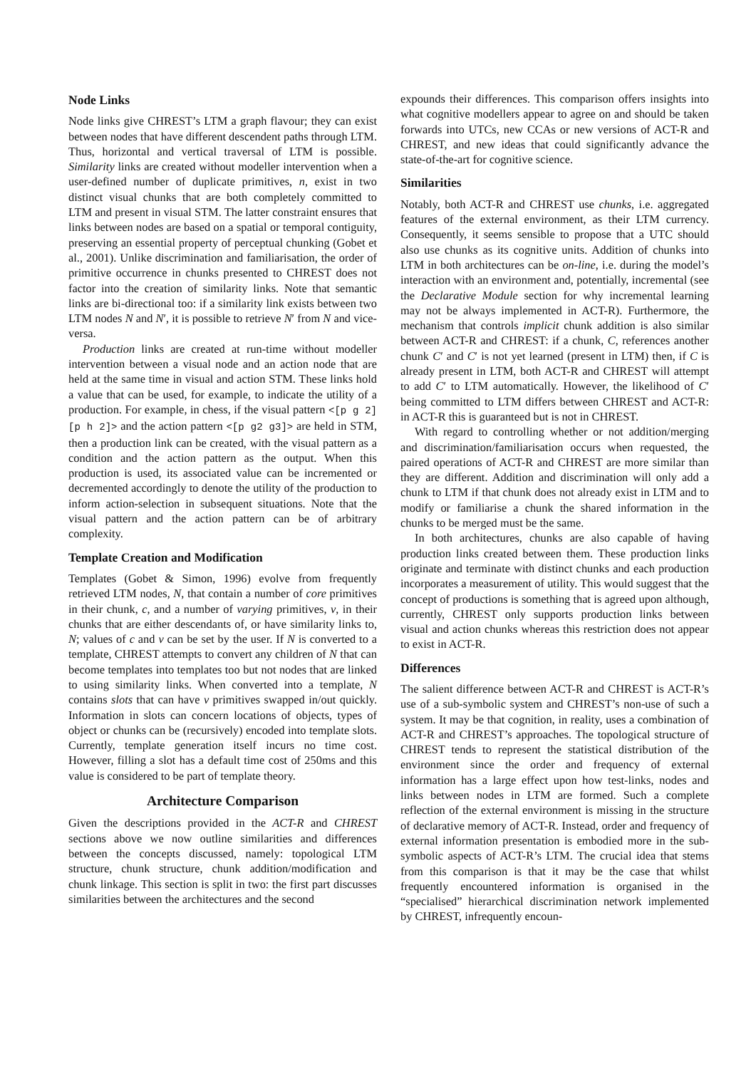Node Links
Node links give CHREST’s LTM a graph flavour; they can exist between nodes that have different descendent paths through LTM. Thus, horizontal and vertical traversal of LTM is possible. Similarity links are created without modeller intervention when a user-defined number of duplicate primitives, n, exist in two distinct visual chunks that are both completely committed to LTM and present in visual STM. The latter constraint ensures that links between nodes are based on a spatial or temporal contiguity, preserving an essential property of perceptual chunking (Gobet et al., 2001). Unlike discrimination and familiarisation, the order of primitive occurrence in chunks presented to CHREST does not factor into the creation of similarity links. Note that semantic links are bi-directional too: if a similarity link exists between two LTM nodes N and N′, it is possible to retrieve N′ from N and vice-versa.
Production links are created at run-time without modeller intervention between a visual node and an action node that are held at the same time in visual and action STM. These links hold a value that can be used, for example, to indicate the utility of a production. For example, in chess, if the visual pattern <[p g 2][p h 2]> and the action pattern <[p g2 g3]> are held in STM, then a production link can be created, with the visual pattern as a condition and the action pattern as the output. When this production is used, its associated value can be incremented or decremented accordingly to denote the utility of the production to inform action-selection in subsequent situations. Note that the visual pattern and the action pattern can be of arbitrary complexity.
Template Creation and Modification
Templates (Gobet & Simon, 1996) evolve from frequently retrieved LTM nodes, N, that contain a number of core primitives in their chunk, c, and a number of varying primitives, v, in their chunks that are either descendants of, or have similarity links to, N; values of c and v can be set by the user. If N is converted to a template, CHREST attempts to convert any children of N that can become templates into templates too but not nodes that are linked to using similarity links. When converted into a template, N contains slots that can have v primitives swapped in/out quickly. Information in slots can concern locations of objects, types of object or chunks can be (recursively) encoded into template slots. Currently, template generation itself incurs no time cost. However, filling a slot has a default time cost of 250ms and this value is considered to be part of template theory.
Architecture Comparison
Given the descriptions provided in the ACT-R and CHREST sections above we now outline similarities and differences between the concepts discussed, namely: topological LTM structure, chunk structure, chunk addition/modification and chunk linkage. This section is split in two: the first part discusses similarities between the architectures and the second
expounds their differences. This comparison offers insights into what cognitive modellers appear to agree on and should be taken forwards into UTCs, new CCAs or new versions of ACT-R and CHREST, and new ideas that could significantly advance the state-of-the-art for cognitive science.
Similarities
Notably, both ACT-R and CHREST use chunks, i.e. aggregated features of the external environment, as their LTM currency. Consequently, it seems sensible to propose that a UTC should also use chunks as its cognitive units. Addition of chunks into LTM in both architectures can be on-line, i.e. during the model’s interaction with an environment and, potentially, incremental (see the Declarative Module section for why incremental learning may not be always implemented in ACT-R). Furthermore, the mechanism that controls implicit chunk addition is also similar between ACT-R and CHREST: if a chunk, C, references another chunk C′ and C′ is not yet learned (present in LTM) then, if C is already present in LTM, both ACT-R and CHREST will attempt to add C′ to LTM automatically. However, the likelihood of C′ being committed to LTM differs between CHREST and ACT-R: in ACT-R this is guaranteed but is not in CHREST.
With regard to controlling whether or not addition/merging and discrimination/familiarisation occurs when requested, the paired operations of ACT-R and CHREST are more similar than they are different. Addition and discrimination will only add a chunk to LTM if that chunk does not already exist in LTM and to modify or familiarise a chunk the shared information in the chunks to be merged must be the same.
In both architectures, chunks are also capable of having production links created between them. These production links originate and terminate with distinct chunks and each production incorporates a measurement of utility. This would suggest that the concept of productions is something that is agreed upon although, currently, CHREST only supports production links between visual and action chunks whereas this restriction does not appear to exist in ACT-R.
Differences
The salient difference between ACT-R and CHREST is ACT-R’s use of a sub-symbolic system and CHREST’s non-use of such a system. It may be that cognition, in reality, uses a combination of ACT-R and CHREST’s approaches. The topological structure of CHREST tends to represent the statistical distribution of the environment since the order and frequency of external information has a large effect upon how test-links, nodes and links between nodes in LTM are formed. Such a complete reflection of the external environment is missing in the structure of declarative memory of ACT-R. Instead, order and frequency of external information presentation is embodied more in the sub-symbolic aspects of ACT-R’s LTM. The crucial idea that stems from this comparison is that it may be the case that whilst frequently encountered information is organised in the “specialised” hierarchical discrimination network implemented by CHREST, infrequently encoun-